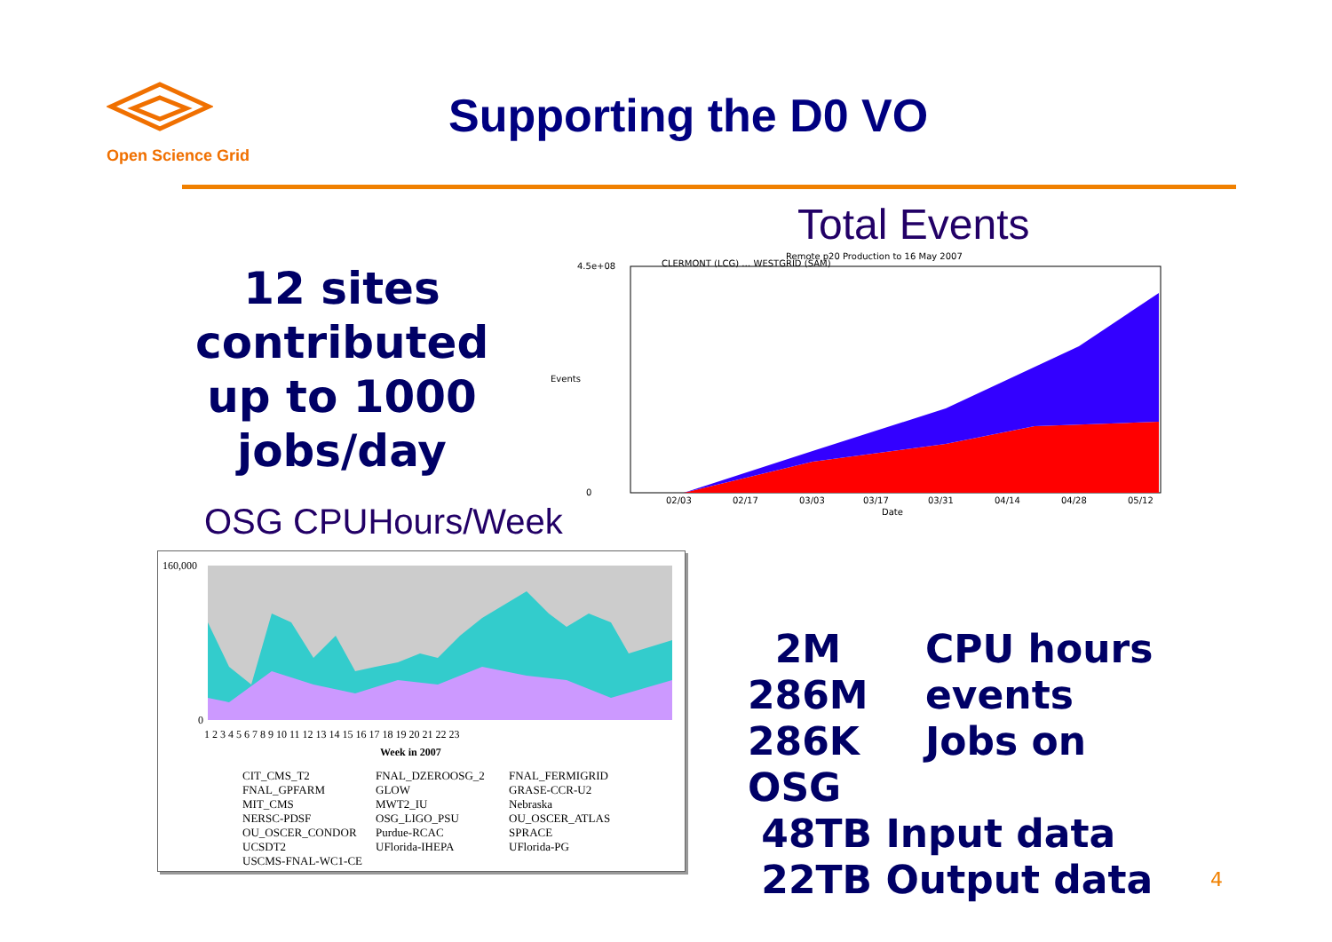Open Science Grid
Supporting the D0 VO
12 sites contributed up to 1000 jobs/day
Total Events
Remote p20 Production to 16 May 2007
4.5e+08
0
CLERMONT (LCG) … WESTGRID (SAM)
02/03
02/17
03/03
03/17
03/31
04/14
04/28
05/12
Date
Events
OSG CPUHours/Week
160,000
0
Week in 2007
1 2 3 4 5 6 7 8 9 10 11 12 13 14 15 16 17 18 19 20 21 22 23
CIT_CMS_T2
FNAL_DZEROOSG_2
FNAL_FERMIGRID
FNAL_GPFARM
GLOW
GRASE-CCR-U2
MIT_CMS
MWT2_IU
Nebraska
NERSC-PDSF
OSG_LIGO_PSU
OU_OSCER_ATLAS
OU_OSCER_CONDOR
Purdue-RCAC
SPRACE
UCSDT2
UFlorida-IHEPA
UFlorida-PG
USCMS-FNAL-WC1-CE
2M CPU hours
286M events
286K Jobs on
OSG
48TB Input data
22TB Output data
4